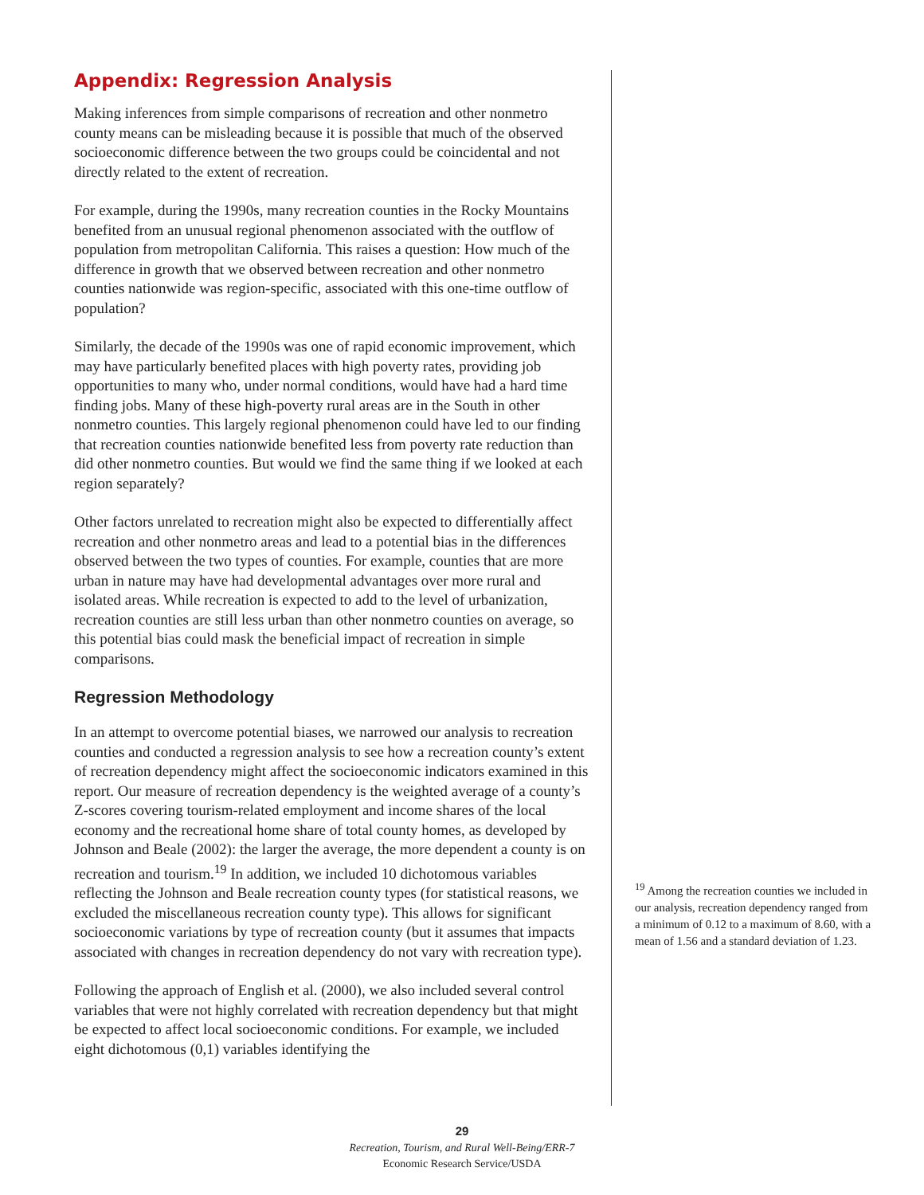Appendix: Regression Analysis
Making inferences from simple comparisons of recreation and other nonmetro county means can be misleading because it is possible that much of the observed socioeconomic difference between the two groups could be coincidental and not directly related to the extent of recreation.
For example, during the 1990s, many recreation counties in the Rocky Mountains benefited from an unusual regional phenomenon associated with the outflow of population from metropolitan California. This raises a question: How much of the difference in growth that we observed between recreation and other nonmetro counties nationwide was region-specific, associated with this one-time outflow of population?
Similarly, the decade of the 1990s was one of rapid economic improvement, which may have particularly benefited places with high poverty rates, providing job opportunities to many who, under normal conditions, would have had a hard time finding jobs. Many of these high-poverty rural areas are in the South in other nonmetro counties. This largely regional phenomenon could have led to our finding that recreation counties nationwide benefited less from poverty rate reduction than did other nonmetro counties. But would we find the same thing if we looked at each region separately?
Other factors unrelated to recreation might also be expected to differentially affect recreation and other nonmetro areas and lead to a potential bias in the differences observed between the two types of counties. For example, counties that are more urban in nature may have had developmental advantages over more rural and isolated areas. While recreation is expected to add to the level of urbanization, recreation counties are still less urban than other nonmetro counties on average, so this potential bias could mask the beneficial impact of recreation in simple comparisons.
Regression Methodology
In an attempt to overcome potential biases, we narrowed our analysis to recreation counties and conducted a regression analysis to see how a recreation county’s extent of recreation dependency might affect the socioeconomic indicators examined in this report. Our measure of recreation dependency is the weighted average of a county’s Z-scores covering tourism-related employment and income shares of the local economy and the recreational home share of total county homes, as developed by Johnson and Beale (2002): the larger the average, the more dependent a county is on recreation and tourism.<sup>19</sup> In addition, we included 10 dichotomous variables reflecting the Johnson and Beale recreation county types (for statistical reasons, we excluded the miscellaneous recreation county type). This allows for significant socioeconomic variations by type of recreation county (but it assumes that impacts associated with changes in recreation dependency do not vary with recreation type).
Following the approach of English et al. (2000), we also included several control variables that were not highly correlated with recreation dependency but that might be expected to affect local socioeconomic conditions. For example, we included eight dichotomous (0,1) variables identifying the
<sup>19</sup> Among the recreation counties we included in our analysis, recreation dependency ranged from a minimum of 0.12 to a maximum of 8.60, with a mean of 1.56 and a standard deviation of 1.23.
29
Recreation, Tourism, and Rural Well-Being/ERR-7
Economic Research Service/USDA